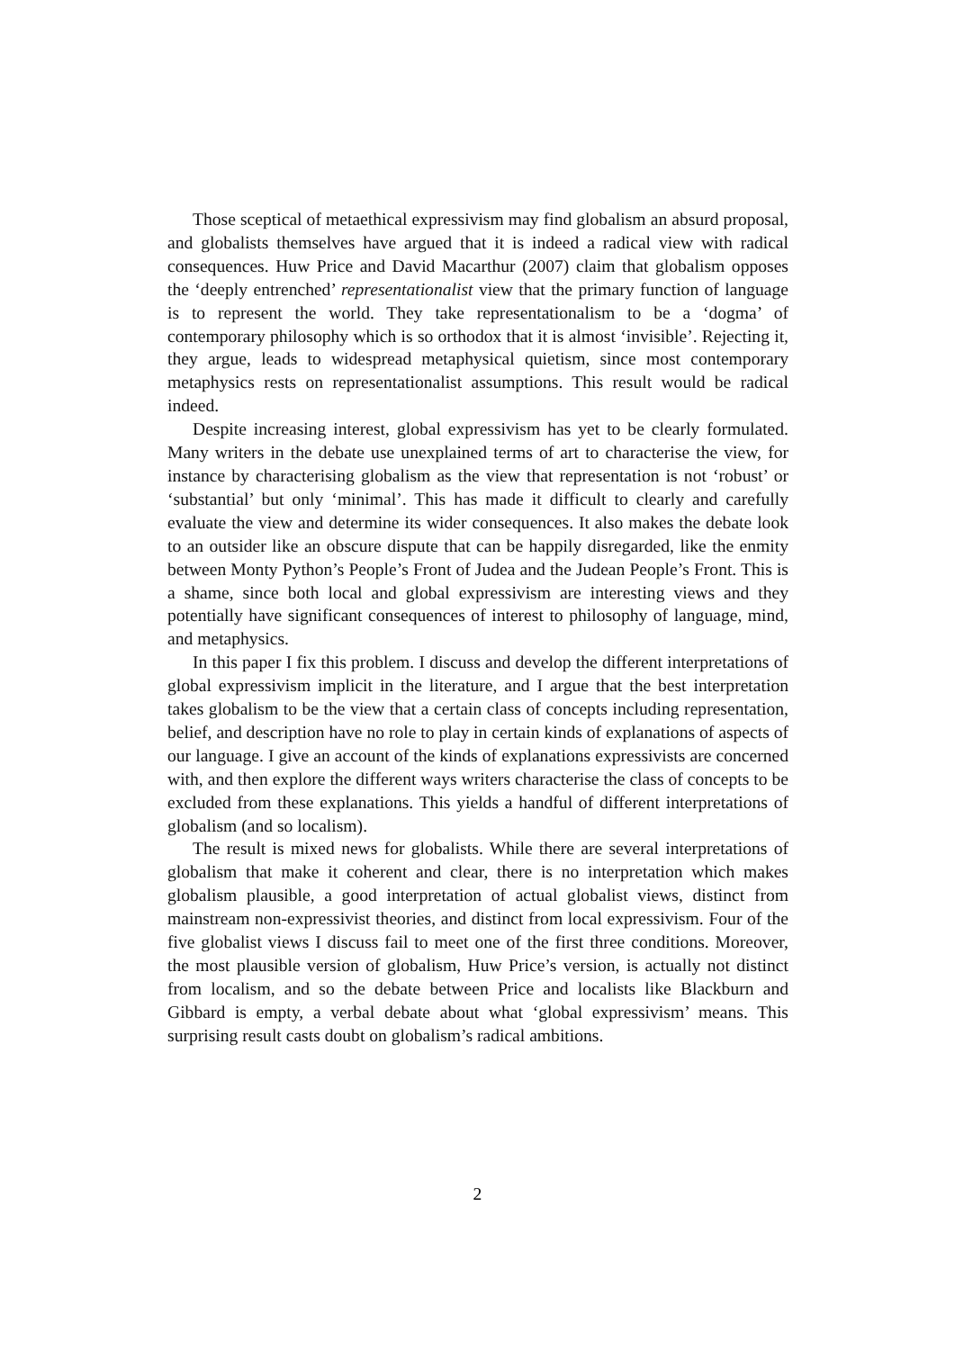Those sceptical of metaethical expressivism may find globalism an absurd proposal, and globalists themselves have argued that it is indeed a radical view with radical consequences. Huw Price and David Macarthur (2007) claim that globalism opposes the ‘deeply entrenched’ representationalist view that the primary function of language is to represent the world. They take representationalism to be a ‘dogma’ of contemporary philosophy which is so orthodox that it is almost ‘invisible’. Rejecting it, they argue, leads to widespread metaphysical quietism, since most contemporary metaphysics rests on representationalist assumptions. This result would be radical indeed.
Despite increasing interest, global expressivism has yet to be clearly formulated. Many writers in the debate use unexplained terms of art to characterise the view, for instance by characterising globalism as the view that representation is not ‘robust’ or ‘substantial’ but only ‘minimal’. This has made it difficult to clearly and carefully evaluate the view and determine its wider consequences. It also makes the debate look to an outsider like an obscure dispute that can be happily disregarded, like the enmity between Monty Python’s People’s Front of Judea and the Judean People’s Front. This is a shame, since both local and global expressivism are interesting views and they potentially have significant consequences of interest to philosophy of language, mind, and metaphysics.
In this paper I fix this problem. I discuss and develop the different interpretations of global expressivism implicit in the literature, and I argue that the best interpretation takes globalism to be the view that a certain class of concepts including representation, belief, and description have no role to play in certain kinds of explanations of aspects of our language. I give an account of the kinds of explanations expressivists are concerned with, and then explore the different ways writers characterise the class of concepts to be excluded from these explanations. This yields a handful of different interpretations of globalism (and so localism).
The result is mixed news for globalists. While there are several interpretations of globalism that make it coherent and clear, there is no interpretation which makes globalism plausible, a good interpretation of actual globalist views, distinct from mainstream non-expressivist theories, and distinct from local expressivism. Four of the five globalist views I discuss fail to meet one of the first three conditions. Moreover, the most plausible version of globalism, Huw Price’s version, is actually not distinct from localism, and so the debate between Price and localists like Blackburn and Gibbard is empty, a verbal debate about what ‘global expressivism’ means. This surprising result casts doubt on globalism’s radical ambitions.
2